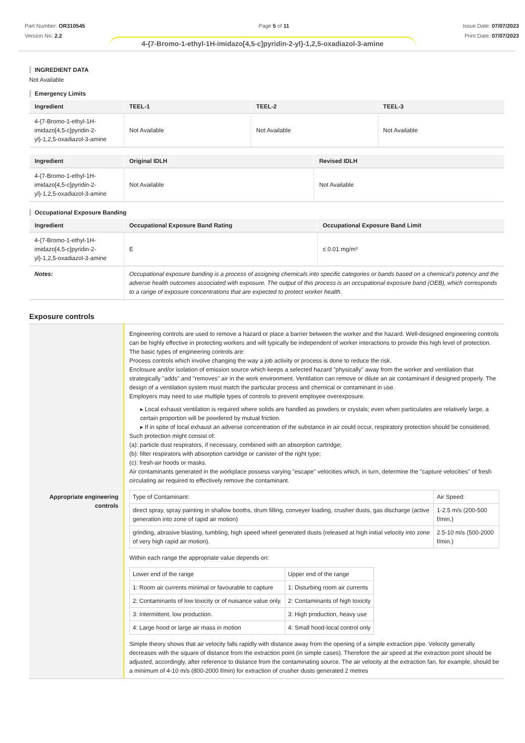Part Number: OR310545
Version No: 2.2
Page 5 of 11 Issue Date: 07/07/2023
Print Date: 07/07/2023
4-{7-Bromo-1-ethyl-1H-imidazo[4,5-c]pyridin-2-yl}-1,2,5-oxadiazol-3-amine
INGREDIENT DATA
Not Available
Emergency Limits
| Ingredient | TEEL-1 | TEEL-2 | TEEL-3 |
| --- | --- | --- | --- |
| 4-{7-Bromo-1-ethyl-1H-imidazo[4,5-c]pyridin-2-yl}-1,2,5-oxadiazol-3-amine | Not Available | Not Available | Not Available |
| Ingredient | Original IDLH | Revised IDLH |
| --- | --- | --- |
| 4-{7-Bromo-1-ethyl-1H-imidazo[4,5-c]pyridin-2-yl}-1,2,5-oxadiazol-3-amine | Not Available | Not Available |
Occupational Exposure Banding
| Ingredient | Occupational Exposure Band Rating | Occupational Exposure Band Limit |
| --- | --- | --- |
| 4-{7-Bromo-1-ethyl-1H-imidazo[4,5-c]pyridin-2-yl}-1,2,5-oxadiazol-3-amine | E | ≤ 0.01 mg/m³ |
| Notes: | Occupational exposure banding is a process of assigning chemicals into specific categories or bands based on a chemical's potency and the adverse health outcomes associated with exposure. The output of this process is an occupational exposure band (OEB), which corresponds to a range of exposure concentrations that are expected to protect worker health. | |
Exposure controls
| Appropriate engineering controls | Engineering controls are used to remove a hazard or place a barrier between the worker and the hazard. Well-designed engineering controls can be highly effective in protecting workers and will typically be independent of worker interactions to provide this high level of protection. The basic types of engineering controls are: Process controls which involve changing the way a job activity or process is done to reduce the risk. Enclosure and/or isolation of emission source which keeps a selected hazard "physically" away from the worker and ventilation that strategically "adds" and "removes" air in the work environment. Ventilation can remove or dilute an air contaminant if designed properly. The design of a ventilation system must match the particular process and chemical or contaminant in use. Employers may need to use multiple types of controls to prevent employee overexposure. ▸ Local exhaust ventilation is required where solids are handled as powders or crystals; even when particulates are relatively large, a certain proportion will be powdered by mutual friction. ▸ If in spite of local exhaust an adverse concentration of the substance in air could occur, respiratory protection should be considered. Such protection might consist of: (a): particle dust respirators, if necessary, combined with an absorption cartridge; (b): filter respirators with absorption cartridge or canister of the right type; (c): fresh-air hoods or masks. Air contaminants generated in the workplace possess varying "escape" velocities which, in turn, determine the "capture velocities" of fresh circulating air required to effectively remove the contaminant. / Type of Contaminant: / Air Speed: / / direct spray, spray painting in shallow booths, drum filling, conveyer loading, crusher dusts, gas discharge (active generation into zone of rapid air motion) / 1-2.5 m/s (200-500 f/min.) / / grinding, abrasive blasting, tumbling, high speed wheel generated dusts (released at high initial velocity into zone of very high rapid air motion). / 2.5-10 m/s (500-2000 f/min.) / Within each range the appropriate value depends on: / Lower end of the range / Upper end of the range / / 1: Room air currents minimal or favourable to capture / 1: Disturbing room air currents / / 2: Contaminants of low toxicity or of nuisance value only. / 2: Contaminants of high toxicity / / 3: Intermittent, low production. / 3: High production, heavy use / / 4: Large hood or large air mass in motion / 4: Small hood-local control only / Simple theory shows that air velocity falls rapidly with distance away from the opening of a simple extraction pipe. Velocity generally decreases with the square of distance from the extraction point (in simple cases). Therefore the air speed at the extraction point should be adjusted, accordingly, after reference to distance from the contaminating source. The air velocity at the extraction fan, for example, should be a minimum of 4-10 m/s (800-2000 f/min) for extraction of crusher dusts generated 2 metres |